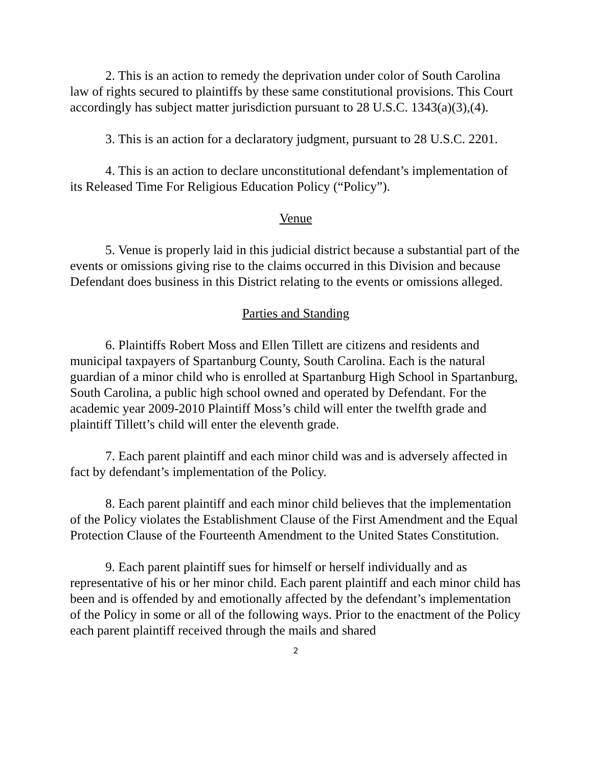2. This is an action to remedy the deprivation under color of South Carolina law of rights secured to plaintiffs by these same constitutional provisions. This Court accordingly has subject matter jurisdiction pursuant to 28 U.S.C. 1343(a)(3),(4).
3. This is an action for a declaratory judgment, pursuant to 28 U.S.C. 2201.
4. This is an action to declare unconstitutional defendant’s implementation of its Released Time For Religious Education Policy (“Policy”).
Venue
5. Venue is properly laid in this judicial district because a substantial part of the events or omissions giving rise to the claims occurred in this Division and because Defendant does business in this District relating to the events or omissions alleged.
Parties and Standing
6. Plaintiffs Robert Moss and Ellen Tillett are citizens and residents and municipal taxpayers of Spartanburg County, South Carolina. Each is the natural guardian of a minor child who is enrolled at Spartanburg High School in Spartanburg, South Carolina, a public high school owned and operated by Defendant. For the academic year 2009-2010 Plaintiff Moss’s child will enter the twelfth grade and plaintiff Tillett’s child will enter the eleventh grade.
7. Each parent plaintiff and each minor child was and is adversely affected in fact by defendant’s implementation of the Policy.
8. Each parent plaintiff and each minor child believes that the implementation of the Policy violates the Establishment Clause of the First Amendment and the Equal Protection Clause of the Fourteenth Amendment to the United States Constitution.
9. Each parent plaintiff sues for himself or herself individually and as representative of his or her minor child. Each parent plaintiff and each minor child has been and is offended by and emotionally affected by the defendant’s implementation of the Policy in some or all of the following ways. Prior to the enactment of the Policy each parent plaintiff received through the mails and shared
2